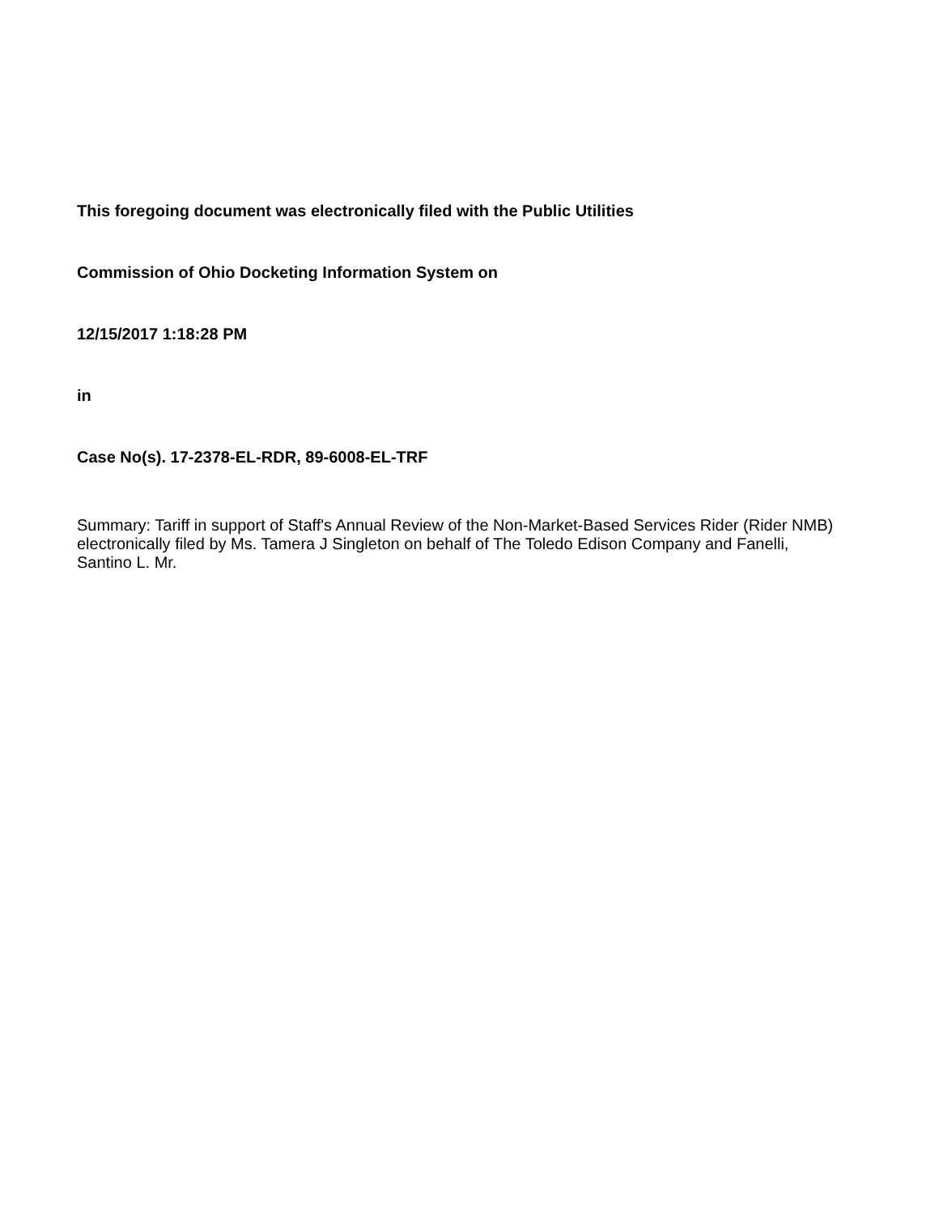This foregoing document was electronically filed with the Public Utilities
Commission of Ohio Docketing Information System on
12/15/2017 1:18:28 PM
in
Case No(s). 17-2378-EL-RDR, 89-6008-EL-TRF
Summary: Tariff in support of Staff's Annual Review of the Non-Market-Based Services Rider (Rider NMB) electronically filed by Ms. Tamera J Singleton on behalf of The Toledo Edison Company and Fanelli, Santino L. Mr.